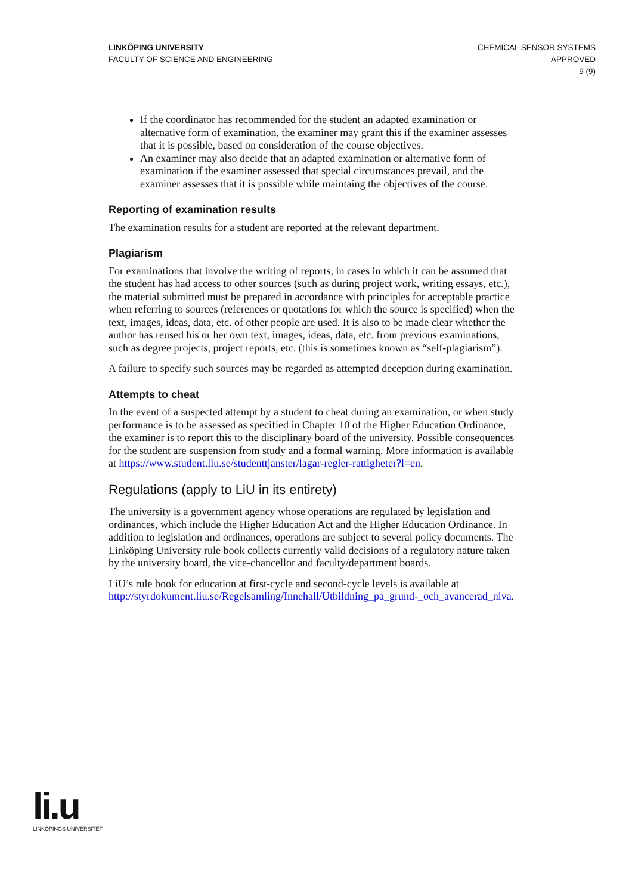LINKÖPING UNIVERSITY
FACULTY OF SCIENCE AND ENGINEERING
CHEMICAL SENSOR SYSTEMS
APPROVED
9 (9)
If the coordinator has recommended for the student an adapted examination or alternative form of examination, the examiner may grant this if the examiner assesses that it is possible, based on consideration of the course objectives.
An examiner may also decide that an adapted examination or alternative form of examination if the examiner assessed that special circumstances prevail, and the examiner assesses that it is possible while maintaing the objectives of the course.
Reporting of examination results
The examination results for a student are reported at the relevant department.
Plagiarism
For examinations that involve the writing of reports, in cases in which it can be assumed that the student has had access to other sources (such as during project work, writing essays, etc.), the material submitted must be prepared in accordance with principles for acceptable practice when referring to sources (references or quotations for which the source is specified) when the text, images, ideas, data, etc. of other people are used. It is also to be made clear whether the author has reused his or her own text, images, ideas, data, etc. from previous examinations, such as degree projects, project reports, etc. (this is sometimes known as “self-plagiarism”).
A failure to specify such sources may be regarded as attempted deception during examination.
Attempts to cheat
In the event of a suspected attempt by a student to cheat during an examination, or when study performance is to be assessed as specified in Chapter 10 of the Higher Education Ordinance, the examiner is to report this to the disciplinary board of the university. Possible consequences for the student are suspension from study and a formal warning. More information is available at https://www.student.liu.se/studenttjanster/lagar-regler-rattigheter?l=en.
Regulations (apply to LiU in its entirety)
The university is a government agency whose operations are regulated by legislation and ordinances, which include the Higher Education Act and the Higher Education Ordinance. In addition to legislation and ordinances, operations are subject to several policy documents. The Linköping University rule book collects currently valid decisions of a regulatory nature taken by the university board, the vice-chancellor and faculty/department boards.
LiU’s rule book for education at first-cycle and second-cycle levels is available at http://styrdokument.liu.se/Regelsamling/Innehall/Utbildning_pa_grund-_och_avancerad_niva.
li.u
LINKÖPINGS UNIVERSITET